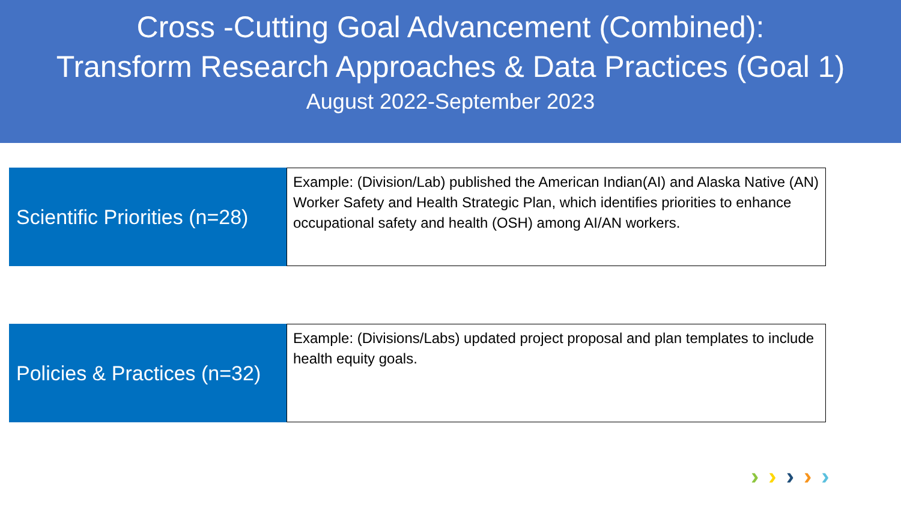Cross -Cutting Goal Advancement (Combined):
Transform Research Approaches & Data Practices (Goal 1)
August 2022-September 2023
Scientific Priorities (n=28)
Example: (Division/Lab) published the American Indian(AI) and Alaska Native (AN) Worker Safety and Health Strategic Plan, which identifies priorities to enhance occupational safety and health (OSH) among AI/AN workers.
Policies & Practices (n=32)
Example: (Divisions/Labs) updated project proposal and plan templates to include health equity goals.
› › › › ›